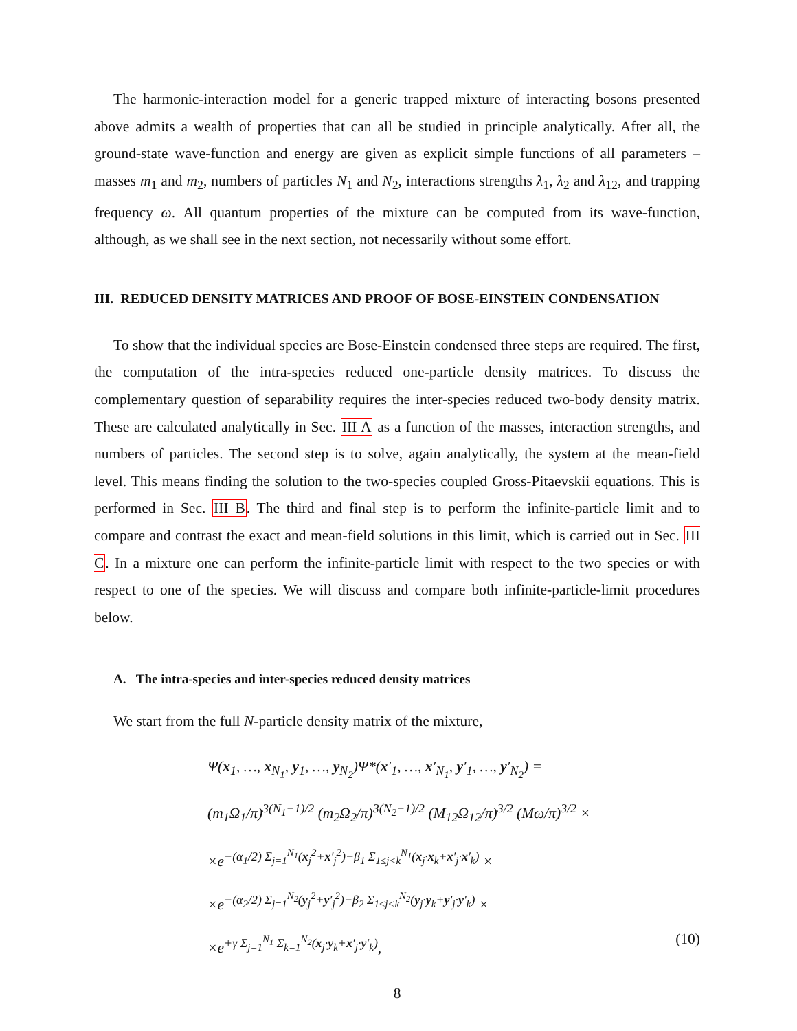The harmonic-interaction model for a generic trapped mixture of interacting bosons presented above admits a wealth of properties that can all be studied in principle analytically. After all, the ground-state wave-function and energy are given as explicit simple functions of all parameters – masses m<sub>1</sub> and m<sub>2</sub>, numbers of particles N<sub>1</sub> and N<sub>2</sub>, interactions strengths λ<sub>1</sub>, λ<sub>2</sub> and λ<sub>12</sub>, and trapping frequency ω. All quantum properties of the mixture can be computed from its wave-function, although, as we shall see in the next section, not necessarily without some effort.
III. REDUCED DENSITY MATRICES AND PROOF OF BOSE-EINSTEIN CONDENSATION
To show that the individual species are Bose-Einstein condensed three steps are required. The first, the computation of the intra-species reduced one-particle density matrices. To discuss the complementary question of separability requires the inter-species reduced two-body density matrix. These are calculated analytically in Sec. III A as a function of the masses, interaction strengths, and numbers of particles. The second step is to solve, again analytically, the system at the mean-field level. This means finding the solution to the two-species coupled Gross-Pitaevskii equations. This is performed in Sec. III B. The third and final step is to perform the infinite-particle limit and to compare and contrast the exact and mean-field solutions in this limit, which is carried out in Sec. III C. In a mixture one can perform the infinite-particle limit with respect to the two species or with respect to one of the species. We will discuss and compare both infinite-particle-limit procedures below.
A. The intra-species and inter-species reduced density matrices
We start from the full N-particle density matrix of the mixture,
Ψ(x<sub>1</sub>, …, x<sub>N<sub>1</sub></sub>, y<sub>1</sub>, …, y<sub>N<sub>2</sub></sub>)Ψ*(x′<sub>1</sub>, …, x′<sub>N<sub>1</sub></sub>, y′<sub>1</sub>, …, y′<sub>N<sub>2</sub></sub>) =
(m<sub>1</sub>Ω<sub>1</sub>/π)<sup>3(N<sub>1</sub>−1)/2</sup> (m<sub>2</sub>Ω<sub>2</sub>/π)<sup>3(N<sub>2</sub>−1)/2</sup> (M<sub>12</sub>Ω<sub>12</sub>/π)<sup>3/2</sup> (Mω/π)<sup>3/2</sup> ×
×e<sup>−(α<sub>1</sub>/2) Σ<sub>j=1</sub><sup>N<sub>1</sub></sup>(x<sub>j</sub><sup>2</sup>+x′<sub>j</sub><sup>2</sup>)−β<sub>1</sub> Σ<sub>1≤j<k</sub><sup>N<sub>1</sub></sup>(x<sub>j</sub>·x<sub>k</sub>+x′<sub>j</sub>·x′<sub>k</sub>)</sup> ×
×e<sup>−(α<sub>2</sub>/2) Σ<sub>j=1</sub><sup>N<sub>2</sub></sup>(y<sub>j</sub><sup>2</sup>+y′<sub>j</sub><sup>2</sup>)−β<sub>2</sub> Σ<sub>1≤j<k</sub><sup>N<sub>2</sub></sup>(y<sub>j</sub>·y<sub>k</sub>+y′<sub>j</sub>·y′<sub>k</sub>)</sup> ×
×e<sup>+γ Σ<sub>j=1</sub><sup>N<sub>1</sub></sup> Σ<sub>k=1</sub><sup>N<sub>2</sub></sup>(x<sub>j</sub>·y<sub>k</sub>+x′<sub>j</sub>·y′<sub>k</sub>)</sup>, (10)
8